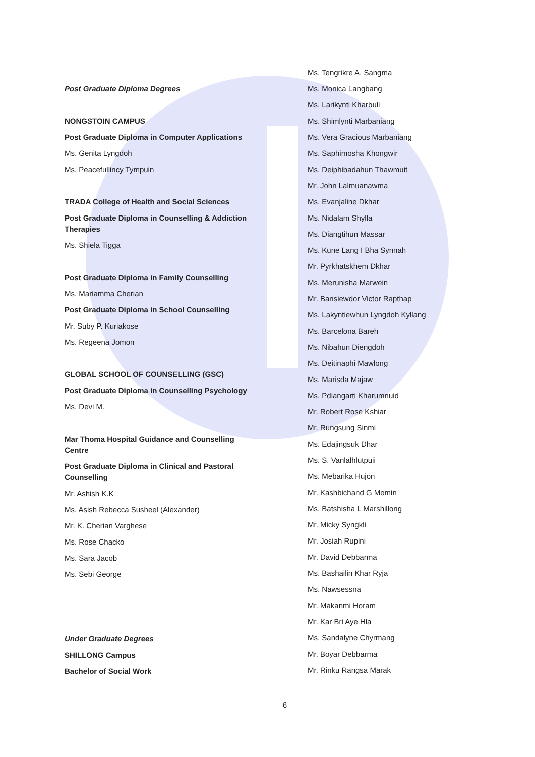Post Graduate Diploma Degrees
NONGSTOIN CAMPUS
Post Graduate Diploma in Computer Applications
Ms. Genita Lyngdoh
Ms. Peacefullincy Tympuin
TRADA College of Health and Social Sciences
Post Graduate Diploma in Counselling & Addiction Therapies
Ms. Shiela Tigga
Post Graduate Diploma in Family Counselling
Ms. Mariamma Cherian
Post Graduate Diploma in School Counselling
Mr. Suby P. Kuriakose
Ms. Regeena Jomon
GLOBAL SCHOOL OF COUNSELLING (GSC)
Post Graduate Diploma in Counselling Psychology
Ms. Devi M.
Mar Thoma Hospital Guidance and Counselling Centre
Post Graduate Diploma in Clinical and Pastoral Counselling
Mr. Ashish K.K
Ms. Asish Rebecca Susheel (Alexander)
Mr. K. Cherian Varghese
Ms. Rose Chacko
Ms. Sara Jacob
Ms. Sebi George
Under Graduate Degrees
SHILLONG Campus
Bachelor of Social Work
Ms. Tengrikre A. Sangma
Ms. Monica Langbang
Ms. Larikynti Kharbuli
Ms. Shimlynti Marbaniang
Ms. Vera Gracious Marbaniang
Ms. Saphimosha Khongwir
Ms. Deiphibadahun Thawmuit
Mr. John Lalmuanawma
Ms. Evanjaline Dkhar
Ms. Nidalam Shylla
Ms. Diangtihun Massar
Ms. Kune Lang I Bha Synnah
Mr. Pyrkhatskhem Dkhar
Ms. Merunisha Marwein
Mr. Bansiewdor Victor Rapthap
Ms. Lakyntiewhun Lyngdoh Kyllang
Ms. Barcelona Bareh
Ms. Nibahun Diengdoh
Ms. Deitinaphi Mawlong
Ms. Marisda Majaw
Ms. Pdiangarti Kharumnuid
Mr. Robert Rose Kshiar
Mr. Rungsung Sinmi
Ms. Edajingsuk Dhar
Ms. S. Vanlalhlutpuii
Ms. Mebarika Hujon
Mr. Kashbichand G Momin
Ms. Batshisha L Marshillong
Mr. Micky Syngkli
Mr. Josiah Rupini
Mr. David Debbarma
Ms. Bashailin Khar Ryja
Ms. Nawsessna
Mr. Makanmi Horam
Mr. Kar Bri Aye Hla
Ms. Sandalyne Chyrmang
Mr. Boyar Debbarma
Mr. Rinku Rangsa Marak
6